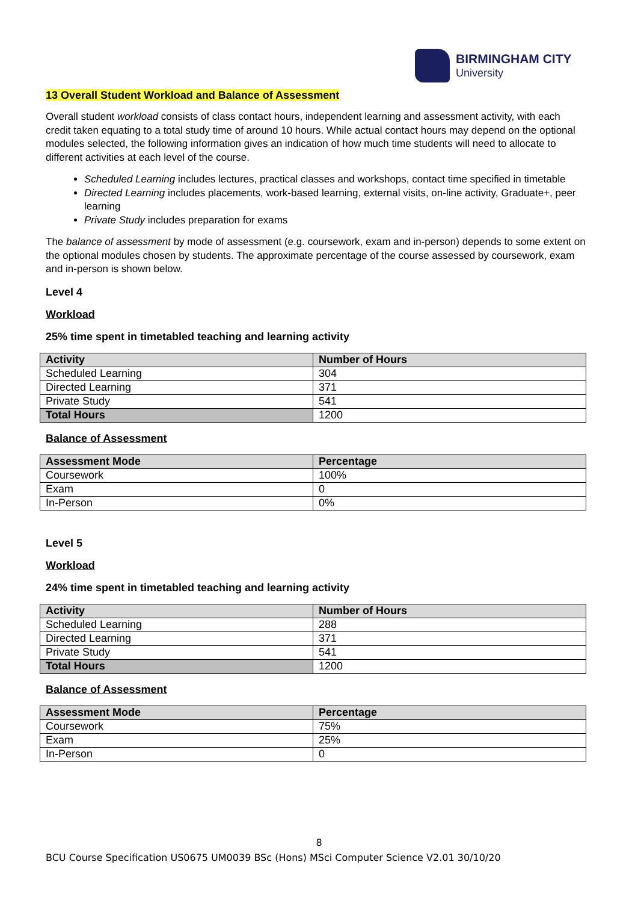BIRMINGHAM CITY
University
13 Overall Student Workload and Balance of Assessment
Overall student workload consists of class contact hours, independent learning and assessment activity, with each credit taken equating to a total study time of around 10 hours. While actual contact hours may depend on the optional modules selected, the following information gives an indication of how much time students will need to allocate to different activities at each level of the course.
Scheduled Learning includes lectures, practical classes and workshops, contact time specified in timetable
Directed Learning includes placements, work-based learning, external visits, on-line activity, Graduate+, peer learning
Private Study includes preparation for exams
The balance of assessment by mode of assessment (e.g. coursework, exam and in-person) depends to some extent on the optional modules chosen by students. The approximate percentage of the course assessed by coursework, exam and in-person is shown below.
Level 4
Workload
25% time spent in timetabled teaching and learning activity
| Activity | Number of Hours |
| --- | --- |
| Scheduled Learning | 304 |
| Directed Learning | 371 |
| Private Study | 541 |
| Total Hours | 1200 |
Balance of Assessment
| Assessment Mode | Percentage |
| --- | --- |
| Coursework | 100% |
| Exam | 0 |
| In-Person | 0% |
Level 5
Workload
24% time spent in timetabled teaching and learning activity
| Activity | Number of Hours |
| --- | --- |
| Scheduled Learning | 288 |
| Directed Learning | 371 |
| Private Study | 541 |
| Total Hours | 1200 |
Balance of Assessment
| Assessment Mode | Percentage |
| --- | --- |
| Coursework | 75% |
| Exam | 25% |
| In-Person | 0 |
8
BCU Course Specification US0675 UM0039 BSc (Hons) MSci Computer Science V2.01 30/10/20